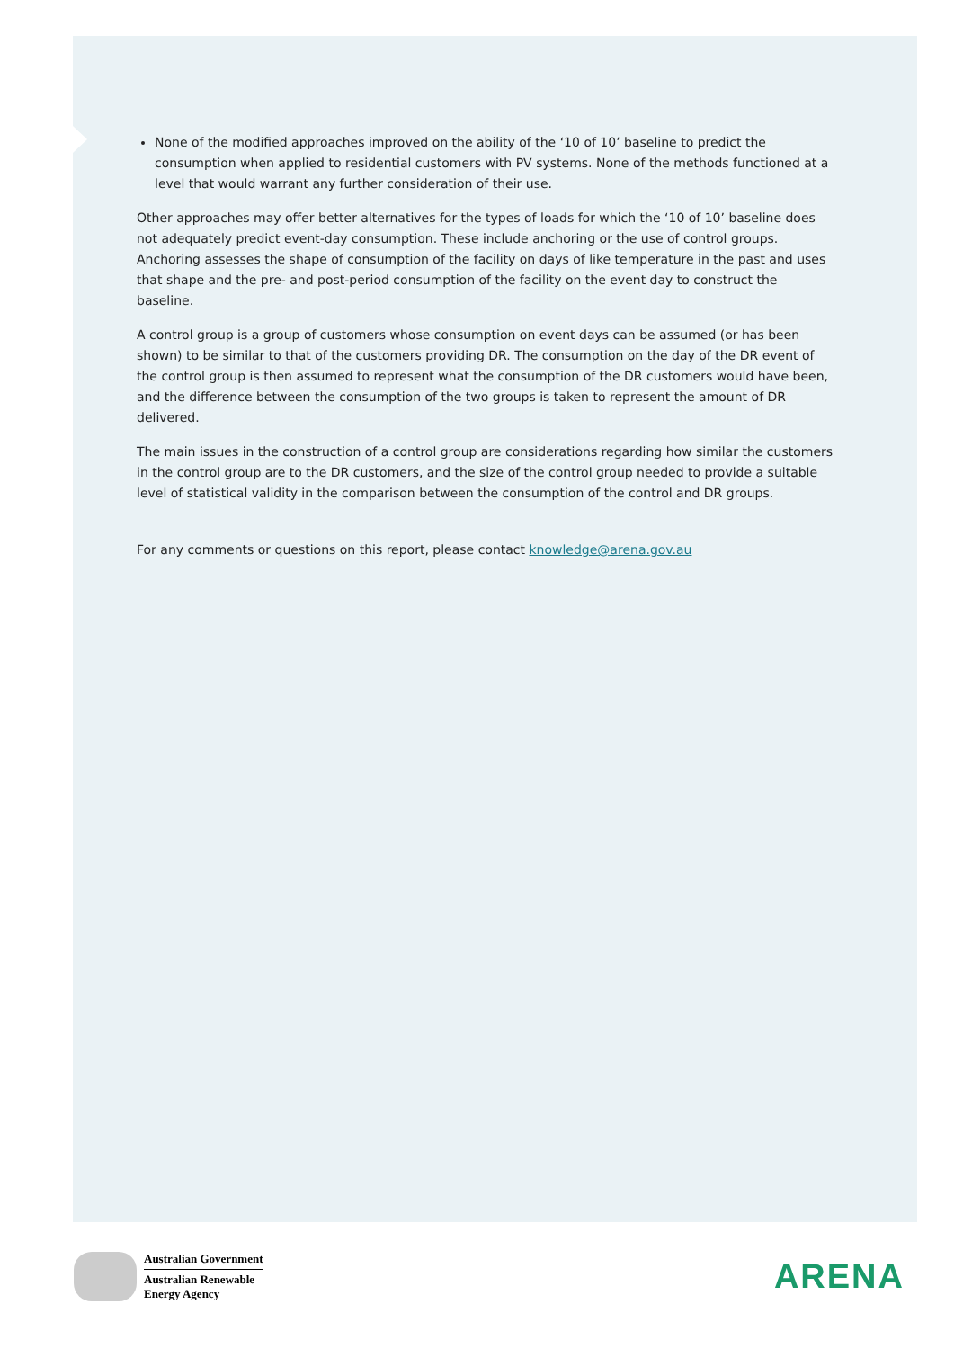None of the modified approaches improved on the ability of the ‘10 of 10’ baseline to predict the consumption when applied to residential customers with PV systems. None of the methods functioned at a level that would warrant any further consideration of their use.
Other approaches may offer better alternatives for the types of loads for which the ‘10 of 10’ baseline does not adequately predict event-day consumption. These include anchoring or the use of control groups. Anchoring assesses the shape of consumption of the facility on days of like temperature in the past and uses that shape and the pre- and post-period consumption of the facility on the event day to construct the baseline.
A control group is a group of customers whose consumption on event days can be assumed (or has been shown) to be similar to that of the customers providing DR. The consumption on the day of the DR event of the control group is then assumed to represent what the consumption of the DR customers would have been, and the difference between the consumption of the two groups is taken to represent the amount of DR delivered.
The main issues in the construction of a control group are considerations regarding how similar the customers in the control group are to the DR customers, and the size of the control group needed to provide a suitable level of statistical validity in the comparison between the consumption of the control and DR groups.
For any comments or questions on this report, please contact knowledge@arena.gov.au
Australian Government
Australian Renewable
Energy Agency
ARENA